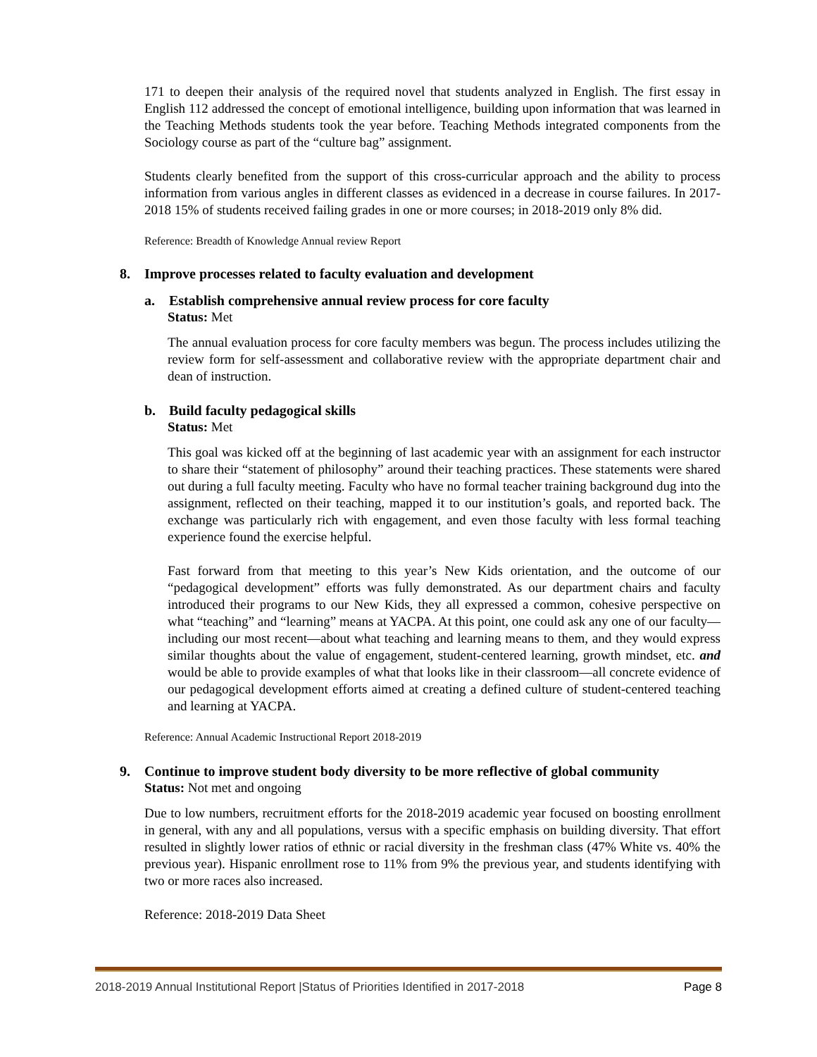171 to deepen their analysis of the required novel that students analyzed in English. The first essay in English 112 addressed the concept of emotional intelligence, building upon information that was learned in the Teaching Methods students took the year before. Teaching Methods integrated components from the Sociology course as part of the “culture bag” assignment.
Students clearly benefited from the support of this cross-curricular approach and the ability to process information from various angles in different classes as evidenced in a decrease in course failures. In 2017-2018 15% of students received failing grades in one or more courses; in 2018-2019 only 8% did.
Reference: Breadth of Knowledge Annual review Report
8. Improve processes related to faculty evaluation and development
a. Establish comprehensive annual review process for core faculty
Status: Met
The annual evaluation process for core faculty members was begun. The process includes utilizing the review form for self-assessment and collaborative review with the appropriate department chair and dean of instruction.
b. Build faculty pedagogical skills
Status: Met
This goal was kicked off at the beginning of last academic year with an assignment for each instructor to share their “statement of philosophy” around their teaching practices. These statements were shared out during a full faculty meeting. Faculty who have no formal teacher training background dug into the assignment, reflected on their teaching, mapped it to our institution’s goals, and reported back. The exchange was particularly rich with engagement, and even those faculty with less formal teaching experience found the exercise helpful.
Fast forward from that meeting to this year’s New Kids orientation, and the outcome of our “pedagogical development” efforts was fully demonstrated. As our department chairs and faculty introduced their programs to our New Kids, they all expressed a common, cohesive perspective on what “teaching” and “learning” means at YACPA. At this point, one could ask any one of our faculty—including our most recent—about what teaching and learning means to them, and they would express similar thoughts about the value of engagement, student-centered learning, growth mindset, etc. and would be able to provide examples of what that looks like in their classroom—all concrete evidence of our pedagogical development efforts aimed at creating a defined culture of student-centered teaching and learning at YACPA.
Reference: Annual Academic Instructional Report 2018-2019
9. Continue to improve student body diversity to be more reflective of global community
Status: Not met and ongoing
Due to low numbers, recruitment efforts for the 2018-2019 academic year focused on boosting enrollment in general, with any and all populations, versus with a specific emphasis on building diversity. That effort resulted in slightly lower ratios of ethnic or racial diversity in the freshman class (47% White vs. 40% the previous year). Hispanic enrollment rose to 11% from 9% the previous year, and students identifying with two or more races also increased.
Reference: 2018-2019 Data Sheet
2018-2019 Annual Institutional Report |Status of Priorities Identified in 2017-2018 Page 8